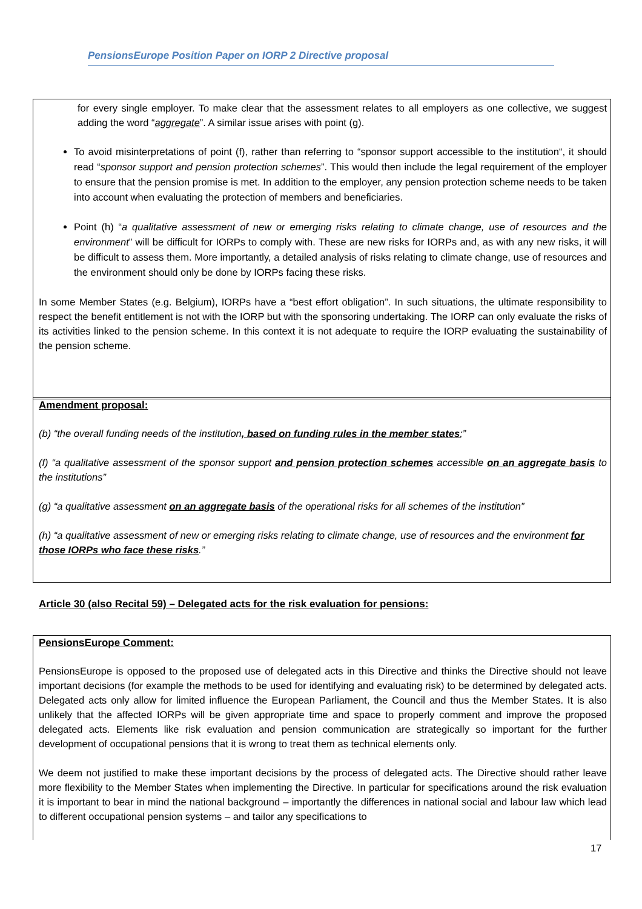PensionsEurope Position Paper on IORP 2 Directive proposal
for every single employer. To make clear that the assessment relates to all employers as one collective, we suggest adding the word “aggregate”. A similar issue arises with point (g).
To avoid misinterpretations of point (f), rather than referring to “sponsor support accessible to the institution“, it should read “sponsor support and pension protection schemes”. This would then include the legal requirement of the employer to ensure that the pension promise is met. In addition to the employer, any pension protection scheme needs to be taken into account when evaluating the protection of members and beneficiaries.
Point (h) “a qualitative assessment of new or emerging risks relating to climate change, use of resources and the environment” will be difficult for IORPs to comply with. These are new risks for IORPs and, as with any new risks, it will be difficult to assess them. More importantly, a detailed analysis of risks relating to climate change, use of resources and the environment should only be done by IORPs facing these risks.
In some Member States (e.g. Belgium), IORPs have a “best effort obligation”. In such situations, the ultimate responsibility to respect the benefit entitlement is not with the IORP but with the sponsoring undertaking. The IORP can only evaluate the risks of its activities linked to the pension scheme. In this context it is not adequate to require the IORP evaluating the sustainability of the pension scheme.
Amendment proposal:
(b) “the overall funding needs of the institution, based on funding rules in the member states;”
(f) “a qualitative assessment of the sponsor support and pension protection schemes accessible on an aggregate basis to the institutions”
(g) “a qualitative assessment on an aggregate basis of the operational risks for all schemes of the institution”
(h) “a qualitative assessment of new or emerging risks relating to climate change, use of resources and the environment for those IORPs who face these risks.”
Article 30 (also Recital 59) – Delegated acts for the risk evaluation for pensions:
PensionsEurope Comment:
PensionsEurope is opposed to the proposed use of delegated acts in this Directive and thinks the Directive should not leave important decisions (for example the methods to be used for identifying and evaluating risk) to be determined by delegated acts. Delegated acts only allow for limited influence the European Parliament, the Council and thus the Member States. It is also unlikely that the affected IORPs will be given appropriate time and space to properly comment and improve the proposed delegated acts. Elements like risk evaluation and pension communication are strategically so important for the further development of occupational pensions that it is wrong to treat them as technical elements only.
We deem not justified to make these important decisions by the process of delegated acts. The Directive should rather leave more flexibility to the Member States when implementing the Directive. In particular for specifications around the risk evaluation it is important to bear in mind the national background – importantly the differences in national social and labour law which lead to different occupational pension systems – and tailor any specifications to
17